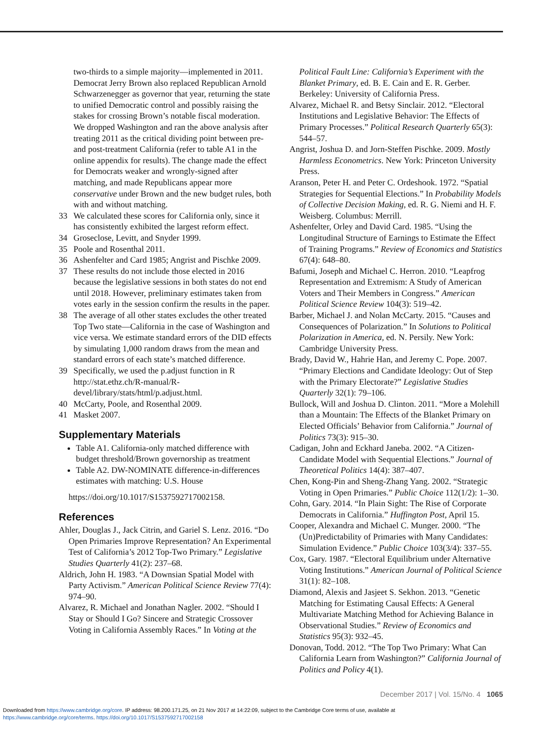two-thirds to a simple majority—implemented in 2011. Democrat Jerry Brown also replaced Republican Arnold Schwarzenegger as governor that year, returning the state to unified Democratic control and possibly raising the stakes for crossing Brown’s notable fiscal moderation. We dropped Washington and ran the above analysis after treating 2011 as the critical dividing point between pre- and post-treatment California (refer to table A1 in the online appendix for results). The change made the effect for Democrats weaker and wrongly-signed after matching, and made Republicans appear more conservative under Brown and the new budget rules, both with and without matching.
33 We calculated these scores for California only, since it has consistently exhibited the largest reform effect.
34 Groseclose, Levitt, and Snyder 1999.
35 Poole and Rosenthal 2011.
36 Ashenfelter and Card 1985; Angrist and Pischke 2009.
37 These results do not include those elected in 2016 because the legislative sessions in both states do not end until 2018. However, preliminary estimates taken from votes early in the session confirm the results in the paper.
38 The average of all other states excludes the other treated Top Two state—California in the case of Washington and vice versa. We estimate standard errors of the DID effects by simulating 1,000 random draws from the mean and standard errors of each state’s matched difference.
39 Specifically, we used the p.adjust function in R http://stat.ethz.ch/R-manual/R-devel/library/stats/html/p.adjust.html.
40 McCarty, Poole, and Rosenthal 2009.
41 Masket 2007.
Supplementary Materials
Table A1. California-only matched difference with budget threshold/Brown governorship as treatment
Table A2. DW-NOMINATE difference-in-differences estimates with matching: U.S. House
https://doi.org/10.1017/S1537592717002158.
References
Ahler, Douglas J., Jack Citrin, and Gariel S. Lenz. 2016. “Do Open Primaries Improve Representation? An Experimental Test of California’s 2012 Top-Two Primary.” Legislative Studies Quarterly 41(2): 237–68.
Aldrich, John H. 1983. “A Downsian Spatial Model with Party Activism.” American Political Science Review 77(4): 974–90.
Alvarez, R. Michael and Jonathan Nagler. 2002. “Should I Stay or Should I Go? Sincere and Strategic Crossover Voting in California Assembly Races.” In Voting at the
Political Fault Line: California’s Experiment with the Blanket Primary, ed. B. E. Cain and E. R. Gerber. Berkeley: University of California Press.
Alvarez, Michael R. and Betsy Sinclair. 2012. “Electoral Institutions and Legislative Behavior: The Effects of Primary Processes.” Political Research Quarterly 65(3): 544–57.
Angrist, Joshua D. and Jorn-Steffen Pischke. 2009. Mostly Harmless Econometrics. New York: Princeton University Press.
Aranson, Peter H. and Peter C. Ordeshook. 1972. “Spatial Strategies for Sequential Elections.” In Probability Models of Collective Decision Making, ed. R. G. Niemi and H. F. Weisberg. Columbus: Merrill.
Ashenfelter, Orley and David Card. 1985. “Using the Longitudinal Structure of Earnings to Estimate the Effect of Training Programs.” Review of Economics and Statistics 67(4): 648–80.
Bafumi, Joseph and Michael C. Herron. 2010. “Leapfrog Representation and Extremism: A Study of American Voters and Their Members in Congress.” American Political Science Review 104(3): 519–42.
Barber, Michael J. and Nolan McCarty. 2015. “Causes and Consequences of Polarization.” In Solutions to Political Polarization in America, ed. N. Persily. New York: Cambridge University Press.
Brady, David W., Hahrie Han, and Jeremy C. Pope. 2007. “Primary Elections and Candidate Ideology: Out of Step with the Primary Electorate?” Legislative Studies Quarterly 32(1): 79–106.
Bullock, Will and Joshua D. Clinton. 2011. “More a Molehill than a Mountain: The Effects of the Blanket Primary on Elected Officials’ Behavior from California.” Journal of Politics 73(3): 915–30.
Cadigan, John and Eckhard Janeba. 2002. “A Citizen-Candidate Model with Sequential Elections.” Journal of Theoretical Politics 14(4): 387–407.
Chen, Kong-Pin and Sheng-Zhang Yang. 2002. “Strategic Voting in Open Primaries.” Public Choice 112(1/2): 1–30.
Cohn, Gary. 2014. “In Plain Sight: The Rise of Corporate Democrats in California.” Huffington Post, April 15.
Cooper, Alexandra and Michael C. Munger. 2000. “The (Un)Predictability of Primaries with Many Candidates: Simulation Evidence.” Public Choice 103(3/4): 337–55.
Cox, Gary. 1987. “Electoral Equilibrium under Alternative Voting Institutions.” American Journal of Political Science 31(1): 82–108.
Diamond, Alexis and Jasjeet S. Sekhon. 2013. “Genetic Matching for Estimating Causal Effects: A General Multivariate Matching Method for Achieving Balance in Observational Studies.” Review of Economics and Statistics 95(3): 932–45.
Donovan, Todd. 2012. “The Top Two Primary: What Can California Learn from Washington?” California Journal of Politics and Policy 4(1).
December 2017 | Vol. 15/No. 4 1065
Downloaded from https://www.cambridge.org/core. IP address: 98.200.171.25, on 21 Nov 2017 at 14:22:09, subject to the Cambridge Core terms of use, available at
https://www.cambridge.org/core/terms. https://doi.org/10.1017/S1537592717002158